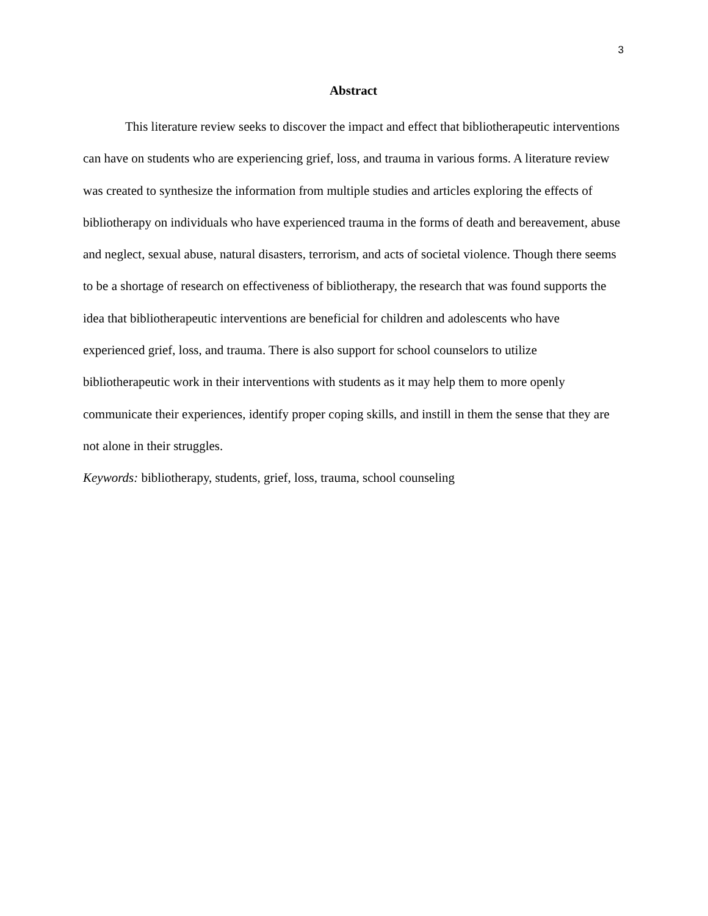3
Abstract
This literature review seeks to discover the impact and effect that bibliotherapeutic interventions can have on students who are experiencing grief, loss, and trauma in various forms. A literature review was created to synthesize the information from multiple studies and articles exploring the effects of bibliotherapy on individuals who have experienced trauma in the forms of death and bereavement, abuse and neglect, sexual abuse, natural disasters, terrorism, and acts of societal violence. Though there seems to be a shortage of research on effectiveness of bibliotherapy, the research that was found supports the idea that bibliotherapeutic interventions are beneficial for children and adolescents who have experienced grief, loss, and trauma. There is also support for school counselors to utilize bibliotherapeutic work in their interventions with students as it may help them to more openly communicate their experiences, identify proper coping skills, and instill in them the sense that they are not alone in their struggles.
Keywords: bibliotherapy, students, grief, loss, trauma, school counseling